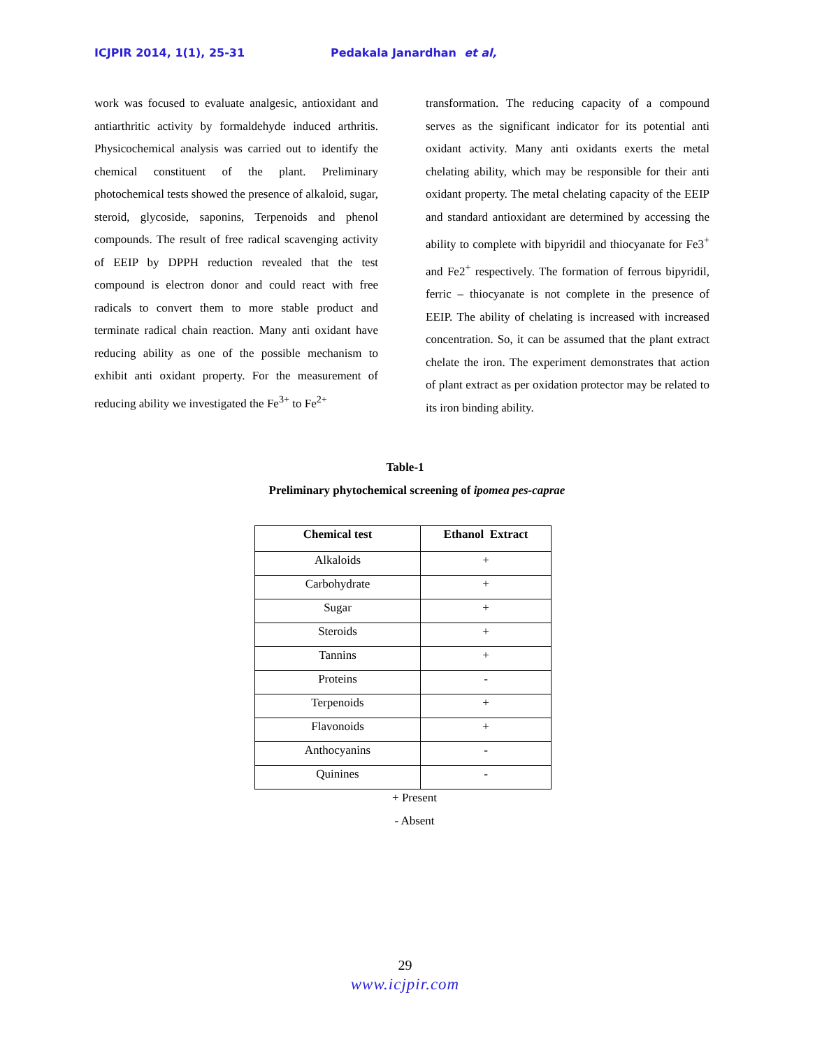ICJPIR 2014, 1(1), 25-31 Pedakala Janardhan et al,
work was focused to evaluate analgesic, antioxidant and antiarthritic activity by formaldehyde induced arthritis. Physicochemical analysis was carried out to identify the chemical constituent of the plant. Preliminary photochemical tests showed the presence of alkaloid, sugar, steroid, glycoside, saponins, Terpenoids and phenol compounds. The result of free radical scavenging activity of EEIP by DPPH reduction revealed that the test compound is electron donor and could react with free radicals to convert them to more stable product and terminate radical chain reaction. Many anti oxidant have reducing ability as one of the possible mechanism to exhibit anti oxidant property. For the measurement of reducing ability we investigated the Fe<sup>3+</sup> to Fe<sup>2+</sup>
transformation. The reducing capacity of a compound serves as the significant indicator for its potential anti oxidant activity. Many anti oxidants exerts the metal chelating ability, which may be responsible for their anti oxidant property. The metal chelating capacity of the EEIP and standard antioxidant are determined by accessing the ability to complete with bipyridil and thiocyanate for Fe3<sup>+</sup> and Fe2<sup>+</sup> respectively. The formation of ferrous bipyridil, ferric – thiocyanate is not complete in the presence of EEIP. The ability of chelating is increased with increased concentration. So, it can be assumed that the plant extract chelate the iron. The experiment demonstrates that action of plant extract as per oxidation protector may be related to its iron binding ability.
Table-1
Preliminary phytochemical screening of ipomea pes-caprae
| Chemical test | Ethanol Extract |
| --- | --- |
| Alkaloids | + |
| Carbohydrate | + |
| Sugar | + |
| Steroids | + |
| Tannins | + |
| Proteins | - |
| Terpenoids | + |
| Flavonoids | + |
| Anthocyanins | - |
| Quinines | - |
+ Present
- Absent
29
www.icjpir.com